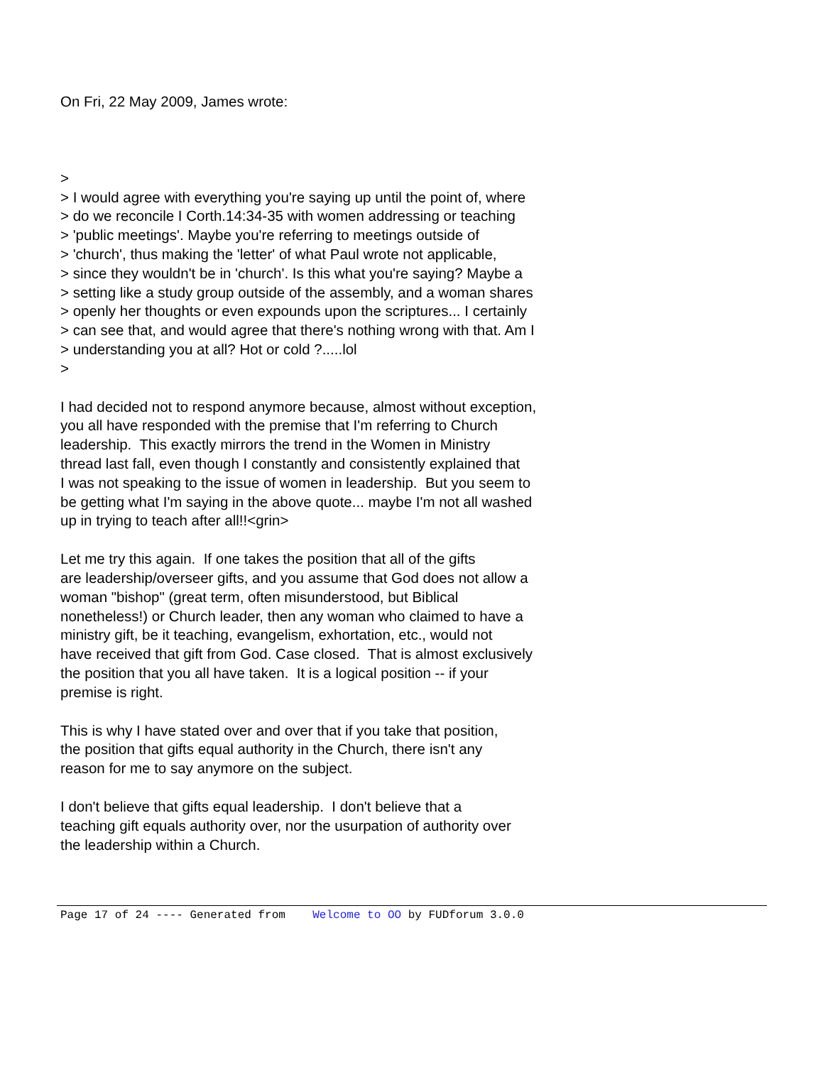On Fri, 22 May 2009, James wrote:
> > I would agree with everything you're saying up until the point of, where > do we reconcile I Corth.14:34-35 with women addressing or teaching > 'public meetings'. Maybe you're referring to meetings outside of > 'church', thus making the 'letter' of what Paul wrote not applicable, > since they wouldn't be in 'church'. Is this what you're saying? Maybe a > setting like a study group outside of the assembly, and a woman shares > openly her thoughts or even expounds upon the scriptures... I certainly > can see that, and would agree that there's nothing wrong with that. Am I > understanding you at all? Hot or cold ?.....lol >
I had decided not to respond anymore because, almost without exception, you all have responded with the premise that I'm referring to Church leadership. This exactly mirrors the trend in the Women in Ministry thread last fall, even though I constantly and consistently explained that I was not speaking to the issue of women in leadership. But you seem to be getting what I'm saying in the above quote... maybe I'm not all washed up in trying to teach after all!!<grin>
Let me try this again. If one takes the position that all of the gifts are leadership/overseer gifts, and you assume that God does not allow a woman "bishop" (great term, often misunderstood, but Biblical nonetheless!) or Church leader, then any woman who claimed to have a ministry gift, be it teaching, evangelism, exhortation, etc., would not have received that gift from God. Case closed. That is almost exclusively the position that you all have taken. It is a logical position -- if your premise is right.
This is why I have stated over and over that if you take that position, the position that gifts equal authority in the Church, there isn't any reason for me to say anymore on the subject.
I don't believe that gifts equal leadership. I don't believe that a teaching gift equals authority over, nor the usurpation of authority over the leadership within a Church.
Page 17 of 24 ---- Generated from Welcome to OO by FUDforum 3.0.0